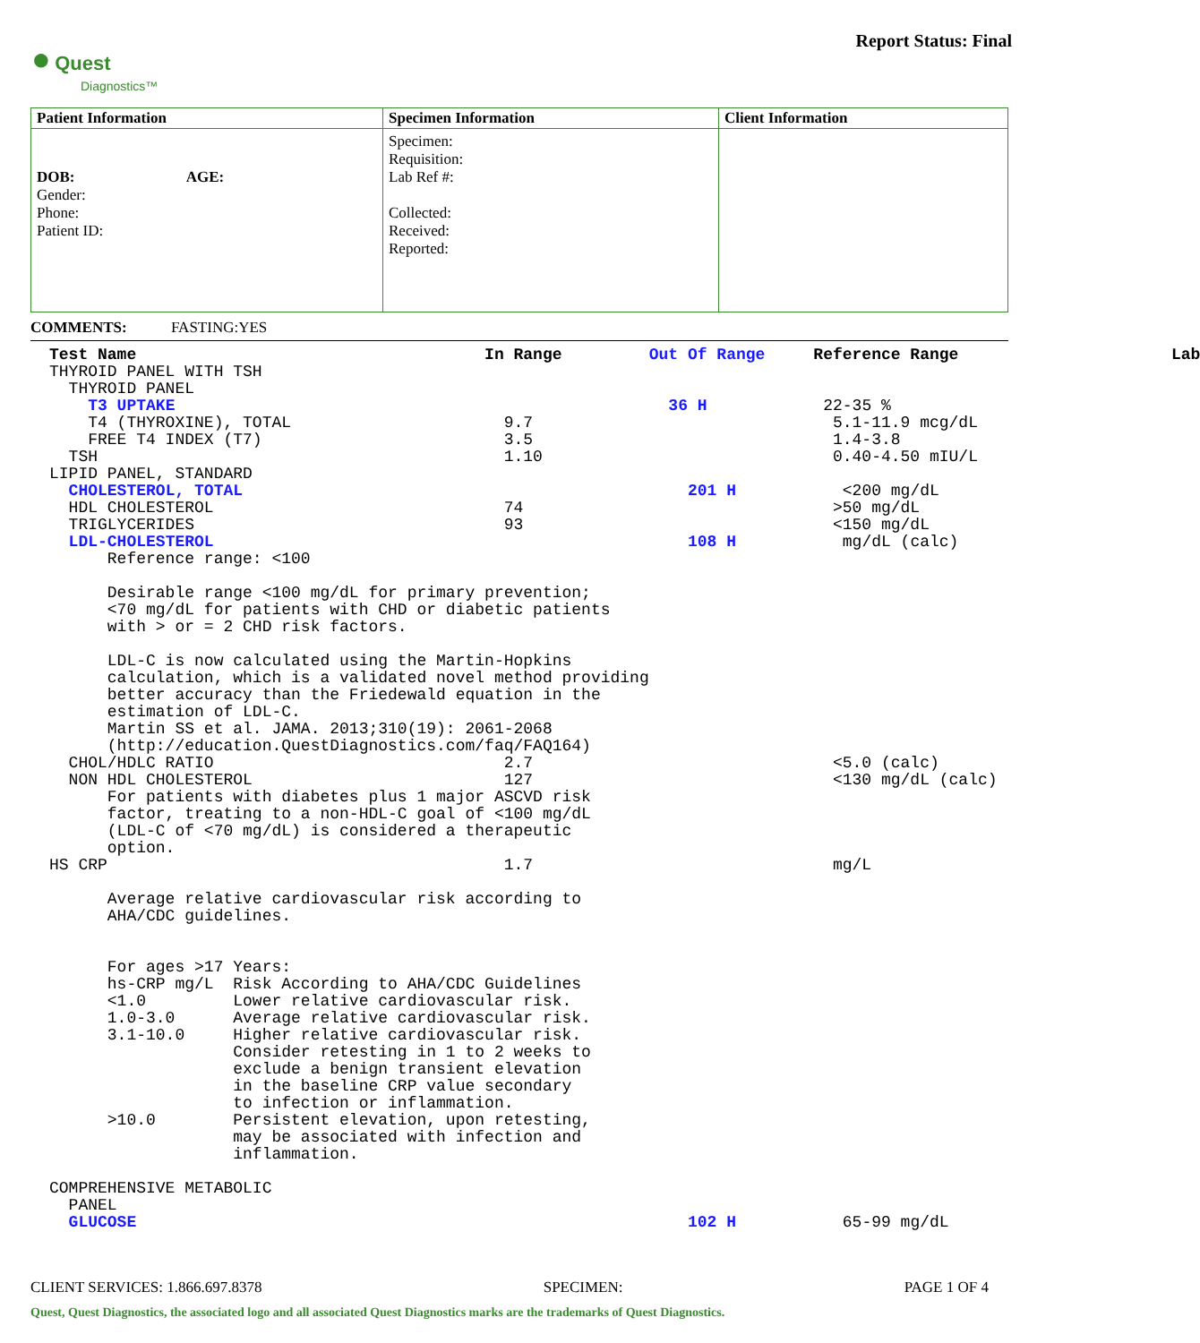● Quest
Diagnostics™
Report Status: Final
| Patient Information | Specimen Information | Client Information |
| DOB: AGE: Gender: Phone: Patient ID: | Specimen: Requisition: Lab Ref #: Collected: Received: Reported: | |
COMMENTS: FASTING:YES
Test Name                                    In Range         Out Of Range     Reference Range                      Lab
THYROID PANEL WITH TSH
  THYROID PANEL
    T3 UPTAKE                                                   36 H            22-35 %
    T4 (THYROXINE), TOTAL                      9.7                               5.1-11.9 mcg/dL
    FREE T4 INDEX (T7)                         3.5                               1.4-3.8
  TSH                                          1.10                              0.40-4.50 mIU/L
LIPID PANEL, STANDARD
  CHOLESTEROL, TOTAL                                              201 H           <200 mg/dL
  HDL CHOLESTEROL                              74                                >50 mg/dL
  TRIGLYCERIDES                                93                                <150 mg/dL
  LDL-CHOLESTEROL                                                 108 H           mg/dL (calc)
      Reference range: <100

      Desirable range <100 mg/dL for primary prevention;
      <70 mg/dL for patients with CHD or diabetic patients
      with > or = 2 CHD risk factors.

      LDL-C is now calculated using the Martin-Hopkins
      calculation, which is a validated novel method providing
      better accuracy than the Friedewald equation in the
      estimation of LDL-C.
      Martin SS et al. JAMA. 2013;310(19): 2061-2068
      (http://education.QuestDiagnostics.com/faq/FAQ164)
  CHOL/HDLC RATIO                              2.7                               <5.0 (calc)
  NON HDL CHOLESTEROL                          127                               <130 mg/dL (calc)
      For patients with diabetes plus 1 major ASCVD risk
      factor, treating to a non-HDL-C goal of <100 mg/dL
      (LDL-C of <70 mg/dL) is considered a therapeutic
      option.
HS CRP                                         1.7                               mg/L

      Average relative cardiovascular risk according to
      AHA/CDC guidelines.


      For ages >17 Years:
      hs-CRP mg/L  Risk According to AHA/CDC Guidelines
      <1.0         Lower relative cardiovascular risk.
      1.0-3.0      Average relative cardiovascular risk.
      3.1-10.0     Higher relative cardiovascular risk.
                   Consider retesting in 1 to 2 weeks to
                   exclude a benign transient elevation
                   in the baseline CRP value secondary
                   to infection or inflammation.
      >10.0        Persistent elevation, upon retesting,
                   may be associated with infection and
                   inflammation.

COMPREHENSIVE METABOLIC
  PANEL
  GLUCOSE                                                         102 H           65-99 mg/dL
CLIENT SERVICES: 1.866.697.8378 SPECIMEN: PAGE 1 OF 4
Quest, Quest Diagnostics, the associated logo and all associated Quest Diagnostics marks are the trademarks of Quest Diagnostics.